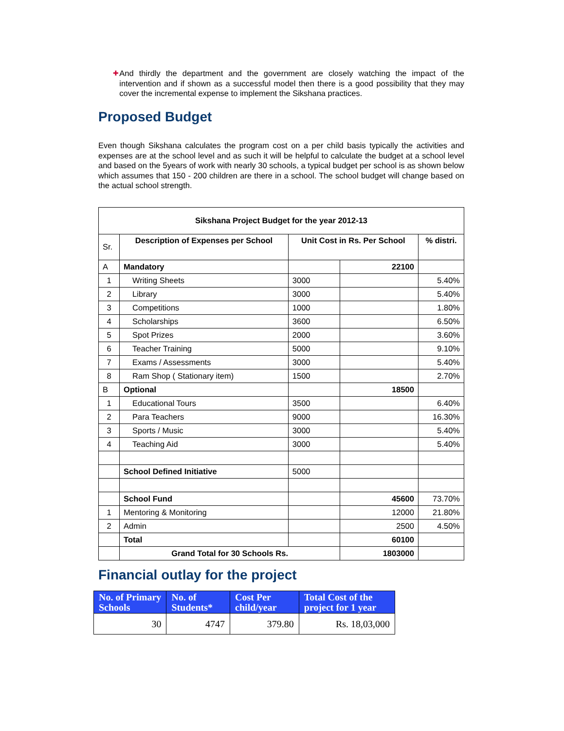✚
And thirdly the department and the government are closely watching the impact of the intervention and if shown as a successful model then there is a good possibility that they may cover the incremental expense to implement the Sikshana practices.
Proposed Budget
Even though Sikshana calculates the program cost on a per child basis typically the activities and expenses are at the school level and as such it will be helpful to calculate the budget at a school level and based on the 5years of work with nearly 30 schools, a typical budget per school is as shown below which assumes that 150 - 200 children are there in a school. The school budget will change based on the actual school strength.
| Sikshana Project Budget for the year 2012-13 | | | | |
| --- | --- | --- | --- | --- |
| Sr. | Description of Expenses per School | Unit Cost in Rs. Per School | | % distri. |
| A | Mandatory | | 22100 | |
| 1 | Writing Sheets | 3000 | | 5.40% |
| 2 | Library | 3000 | | 5.40% |
| 3 | Competitions | 1000 | | 1.80% |
| 4 | Scholarships | 3600 | | 6.50% |
| 5 | Spot Prizes | 2000 | | 3.60% |
| 6 | Teacher Training | 5000 | | 9.10% |
| 7 | Exams / Assessments | 3000 | | 5.40% |
| 8 | Ram Shop ( Stationary item) | 1500 | | 2.70% |
| B | Optional | | 18500 | |
| 1 | Educational Tours | 3500 | | 6.40% |
| 2 | Para Teachers | 9000 | | 16.30% |
| 3 | Sports / Music | 3000 | | 5.40% |
| 4 | Teaching Aid | 3000 | | 5.40% |
| | School Defined Initiative | 5000 | | |
| | School Fund | | 45600 | 73.70% |
| 1 | Mentoring & Monitoring | | 12000 | 21.80% |
| 2 | Admin | | 2500 | 4.50% |
| | Total | | 60100 | |
| | Grand Total for 30 Schools Rs. | | 1803000 | |
Financial outlay for the project
| No. of Primary Schools | No. of Students* | Cost Per child/year | Total Cost of the project for 1 year |
| --- | --- | --- | --- |
| 30 | 4747 | 379.80 | Rs. 18,03,000 |